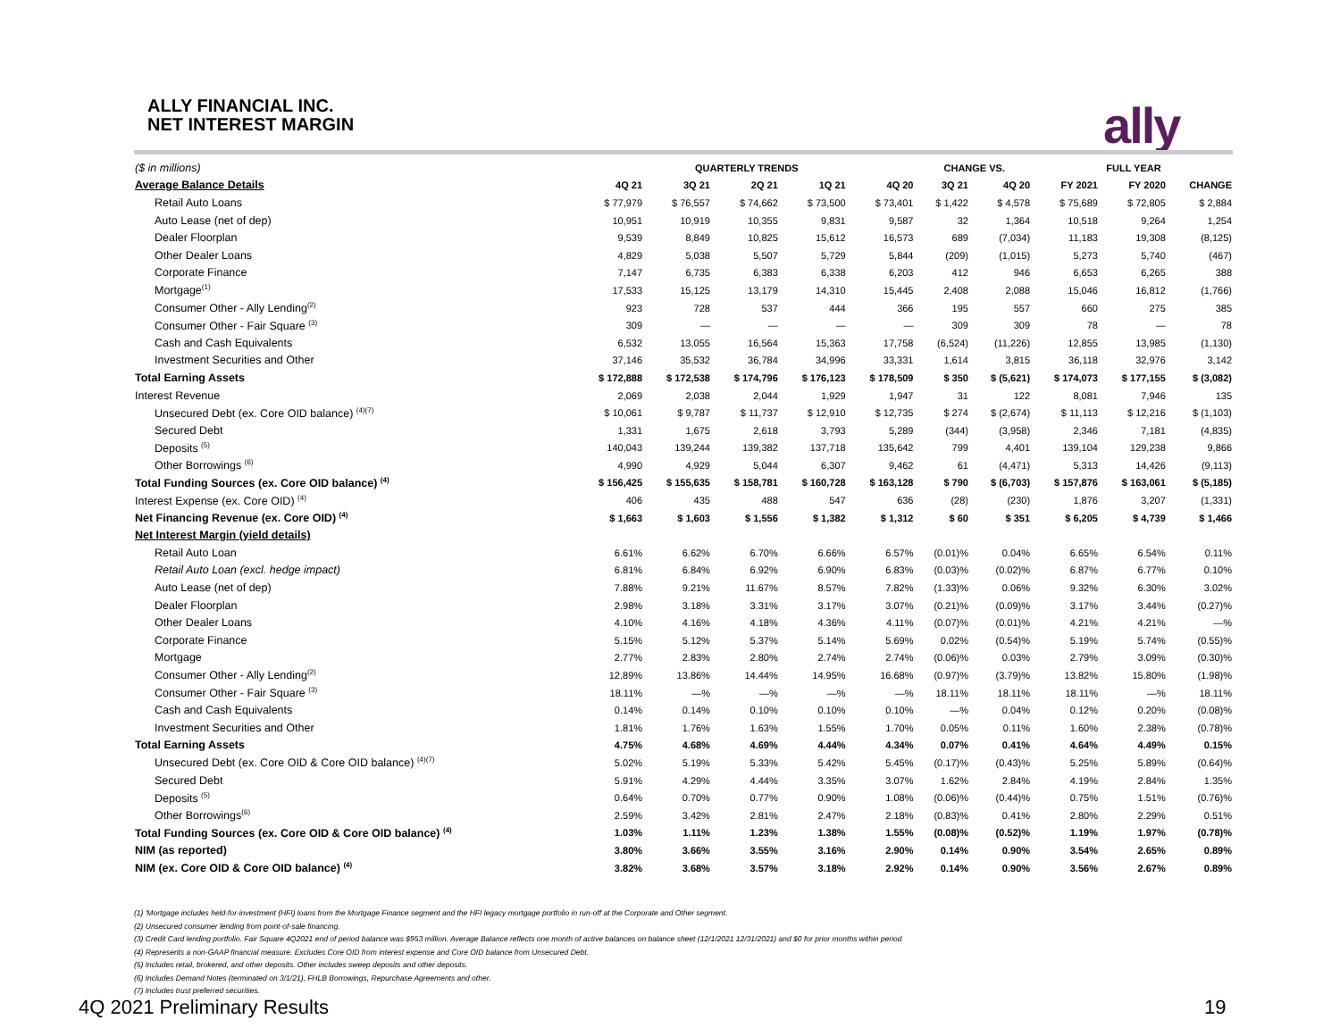ALLY FINANCIAL INC.
NET INTEREST MARGIN
ally
| ($ in millions) | QUARTERLY TRENDS | | | | | CHANGE VS. | | FULL YEAR | | |
| Average Balance Details | 4Q 21 | 3Q 21 | 2Q 21 | 1Q 21 | 4Q 20 | 3Q 21 | 4Q 20 | FY 2021 | FY 2020 | CHANGE |
| Retail Auto Loans | $ 77,979 | $ 76,557 | $ 74,662 | $ 73,500 | $ 73,401 | $ 1,422 | $ 4,578 | $ 75,689 | $ 72,805 | $ 2,884 |
| Auto Lease (net of dep) | 10,951 | 10,919 | 10,355 | 9,831 | 9,587 | 32 | 1,364 | 10,518 | 9,264 | 1,254 |
| Dealer Floorplan | 9,539 | 8,849 | 10,825 | 15,612 | 16,573 | 689 | (7,034) | 11,183 | 19,308 | (8,125) |
| Other Dealer Loans | 4,829 | 5,038 | 5,507 | 5,729 | 5,844 | (209) | (1,015) | 5,273 | 5,740 | (467) |
| Corporate Finance | 7,147 | 6,735 | 6,383 | 6,338 | 6,203 | 412 | 946 | 6,653 | 6,265 | 388 |
| Mortgage<sup>(1)</sup> | 17,533 | 15,125 | 13,179 | 14,310 | 15,445 | 2,408 | 2,088 | 15,046 | 16,812 | (1,766) |
| Consumer Other - Ally Lending<sup>(2)</sup> | 923 | 728 | 537 | 444 | 366 | 195 | 557 | 660 | 275 | 385 |
| Consumer Other - Fair Square <sup>(3)</sup> | 309 | — | — | — | — | 309 | 309 | 78 | — | 78 |
| Cash and Cash Equivalents | 6,532 | 13,055 | 16,564 | 15,363 | 17,758 | (6,524) | (11,226) | 12,855 | 13,985 | (1,130) |
| Investment Securities and Other | 37,146 | 35,532 | 36,784 | 34,996 | 33,331 | 1,614 | 3,815 | 36,118 | 32,976 | 3,142 |
| Total Earning Assets | $ 172,888 | $ 172,538 | $ 174,796 | $ 176,123 | $ 178,509 | $ 350 | $ (5,621) | $ 174,073 | $ 177,155 | $ (3,082) |
| Interest Revenue | 2,069 | 2,038 | 2,044 | 1,929 | 1,947 | 31 | 122 | 8,081 | 7,946 | 135 |
| Unsecured Debt (ex. Core OID balance) <sup>(4)(7)</sup> | $ 10,061 | $ 9,787 | $ 11,737 | $ 12,910 | $ 12,735 | $ 274 | $ (2,674) | $ 11,113 | $ 12,216 | $ (1,103) |
| Secured Debt | 1,331 | 1,675 | 2,618 | 3,793 | 5,289 | (344) | (3,958) | 2,346 | 7,181 | (4,835) |
| Deposits <sup>(5)</sup> | 140,043 | 139,244 | 139,382 | 137,718 | 135,642 | 799 | 4,401 | 139,104 | 129,238 | 9,866 |
| Other Borrowings <sup>(6)</sup> | 4,990 | 4,929 | 5,044 | 6,307 | 9,462 | 61 | (4,471) | 5,313 | 14,426 | (9,113) |
| Total Funding Sources (ex. Core OID balance) <sup>(4)</sup> | $ 156,425 | $ 155,635 | $ 158,781 | $ 160,728 | $ 163,128 | $ 790 | $ (6,703) | $ 157,876 | $ 163,061 | $ (5,185) |
| Interest Expense (ex. Core OID) <sup>(4)</sup> | 406 | 435 | 488 | 547 | 636 | (28) | (230) | 1,876 | 3,207 | (1,331) |
| Net Financing Revenue (ex. Core OID) <sup>(4)</sup> | $ 1,663 | $ 1,603 | $ 1,556 | $ 1,382 | $ 1,312 | $ 60 | $ 351 | $ 6,205 | $ 4,739 | $ 1,466 |
| Net Interest Margin (yield details) | | | | | | | | | | |
| Retail Auto Loan | 6.61% | 6.62% | 6.70% | 6.66% | 6.57% | (0.01)% | 0.04% | 6.65% | 6.54% | 0.11% |
| Retail Auto Loan (excl. hedge impact) | 6.81% | 6.84% | 6.92% | 6.90% | 6.83% | (0.03)% | (0.02)% | 6.87% | 6.77% | 0.10% |
| Auto Lease (net of dep) | 7.88% | 9.21% | 11.67% | 8.57% | 7.82% | (1.33)% | 0.06% | 9.32% | 6.30% | 3.02% |
| Dealer Floorplan | 2.98% | 3.18% | 3.31% | 3.17% | 3.07% | (0.21)% | (0.09)% | 3.17% | 3.44% | (0.27)% |
| Other Dealer Loans | 4.10% | 4.16% | 4.18% | 4.36% | 4.11% | (0.07)% | (0.01)% | 4.21% | 4.21% | —% |
| Corporate Finance | 5.15% | 5.12% | 5.37% | 5.14% | 5.69% | 0.02% | (0.54)% | 5.19% | 5.74% | (0.55)% |
| Mortgage | 2.77% | 2.83% | 2.80% | 2.74% | 2.74% | (0.06)% | 0.03% | 2.79% | 3.09% | (0.30)% |
| Consumer Other - Ally Lending<sup>(2)</sup> | 12.89% | 13.86% | 14.44% | 14.95% | 16.68% | (0.97)% | (3.79)% | 13.82% | 15.80% | (1.98)% |
| Consumer Other - Fair Square <sup>(3)</sup> | 18.11% | —% | —% | —% | —% | 18.11% | 18.11% | 18.11% | —% | 18.11% |
| Cash and Cash Equivalents | 0.14% | 0.14% | 0.10% | 0.10% | 0.10% | —% | 0.04% | 0.12% | 0.20% | (0.08)% |
| Investment Securities and Other | 1.81% | 1.76% | 1.63% | 1.55% | 1.70% | 0.05% | 0.11% | 1.60% | 2.38% | (0.78)% |
| Total Earning Assets | 4.75% | 4.68% | 4.69% | 4.44% | 4.34% | 0.07% | 0.41% | 4.64% | 4.49% | 0.15% |
| Unsecured Debt (ex. Core OID & Core OID balance) <sup>(4)(7)</sup> | 5.02% | 5.19% | 5.33% | 5.42% | 5.45% | (0.17)% | (0.43)% | 5.25% | 5.89% | (0.64)% |
| Secured Debt | 5.91% | 4.29% | 4.44% | 3.35% | 3.07% | 1.62% | 2.84% | 4.19% | 2.84% | 1.35% |
| Deposits <sup>(5)</sup> | 0.64% | 0.70% | 0.77% | 0.90% | 1.08% | (0.06)% | (0.44)% | 0.75% | 1.51% | (0.76)% |
| Other Borrowings<sup>(6)</sup> | 2.59% | 3.42% | 2.81% | 2.47% | 2.18% | (0.83)% | 0.41% | 2.80% | 2.29% | 0.51% |
| Total Funding Sources (ex. Core OID & Core OID balance) <sup>(4)</sup> | 1.03% | 1.11% | 1.23% | 1.38% | 1.55% | (0.08)% | (0.52)% | 1.19% | 1.97% | (0.78)% |
| NIM (as reported) | 3.80% | 3.66% | 3.55% | 3.16% | 2.90% | 0.14% | 0.90% | 3.54% | 2.65% | 0.89% |
| NIM (ex. Core OID & Core OID balance) <sup>(4)</sup> | 3.82% | 3.68% | 3.57% | 3.18% | 2.92% | 0.14% | 0.90% | 3.56% | 2.67% | 0.89% |
(1) 'Mortgage includes held-for-investment (HFI) loans from the Mortgage Finance segment and the HFI legacy mortgage portfolio in run-off at the Corporate and Other segment.
(2) Unsecured consumer lending from point-of-sale financing.
(3) Credit Card lending portfolio. Fair Square 4Q2021 end of period balance was $953 million. Average Balance reflects one month of active balances on balance sheet (12/1/2021 12/31/2021) and $0 for prior months within period
(4) Represents a non-GAAP financial measure. Excludes Core OID from interest expense and Core OID balance from Unsecured Debt.
(5) Includes retail, brokered, and other deposits. Other includes sweep deposits and other deposits.
(6) Includes Demand Notes (terminated on 3/1/21), FHLB Borrowings, Repurchase Agreements and other.
(7) Includes trust preferred securities.
4Q 2021 Preliminary Results 19